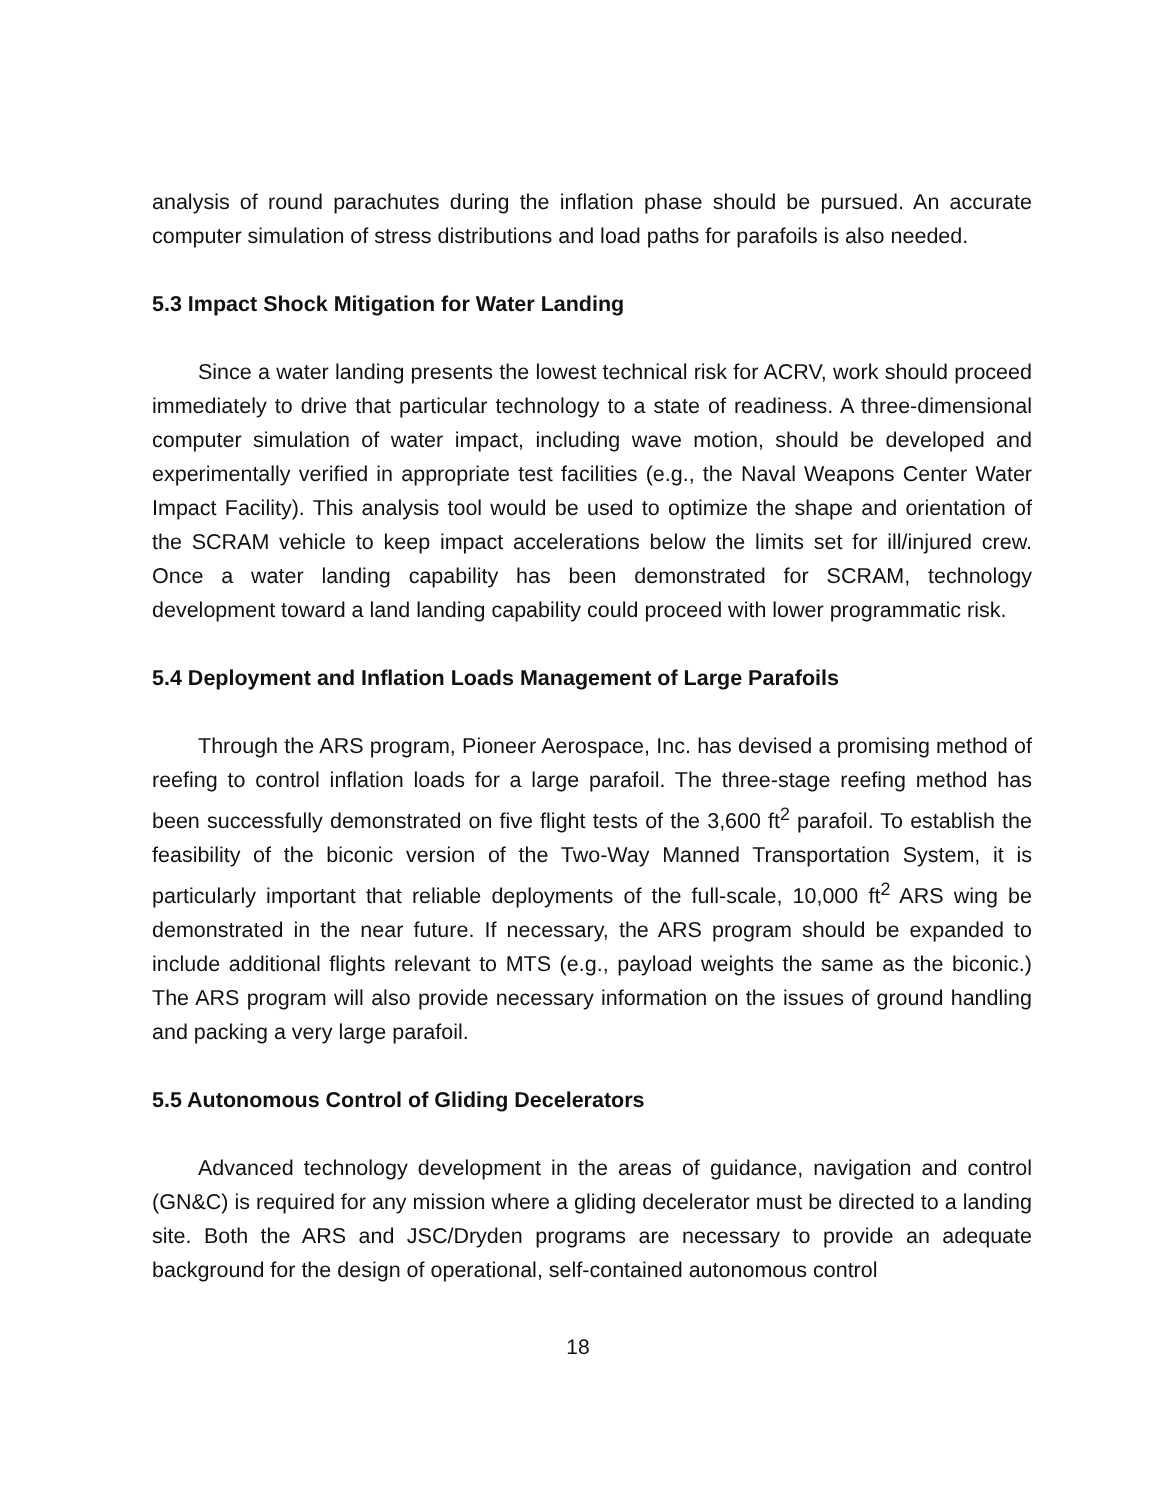analysis of round parachutes during the inflation phase should be pursued. An accurate computer simulation of stress distributions and load paths for parafoils is also needed.
5.3 Impact Shock Mitigation for Water Landing
Since a water landing presents the lowest technical risk for ACRV, work should proceed immediately to drive that particular technology to a state of readiness. A three-dimensional computer simulation of water impact, including wave motion, should be developed and experimentally verified in appropriate test facilities (e.g., the Naval Weapons Center Water Impact Facility). This analysis tool would be used to optimize the shape and orientation of the SCRAM vehicle to keep impact accelerations below the limits set for ill/injured crew. Once a water landing capability has been demonstrated for SCRAM, technology development toward a land landing capability could proceed with lower programmatic risk.
5.4 Deployment and Inflation Loads Management of Large Parafoils
Through the ARS program, Pioneer Aerospace, Inc. has devised a promising method of reefing to control inflation loads for a large parafoil. The three-stage reefing method has been successfully demonstrated on five flight tests of the 3,600 ft<sup>2</sup> parafoil. To establish the feasibility of the biconic version of the Two-Way Manned Transportation System, it is particularly important that reliable deployments of the full-scale, 10,000 ft<sup>2</sup> ARS wing be demonstrated in the near future. If necessary, the ARS program should be expanded to include additional flights relevant to MTS (e.g., payload weights the same as the biconic.) The ARS program will also provide necessary information on the issues of ground handling and packing a very large parafoil.
5.5 Autonomous Control of Gliding Decelerators
Advanced technology development in the areas of guidance, navigation and control (GN&C) is required for any mission where a gliding decelerator must be directed to a landing site. Both the ARS and JSC/Dryden programs are necessary to provide an adequate background for the design of operational, self-contained autonomous control
18